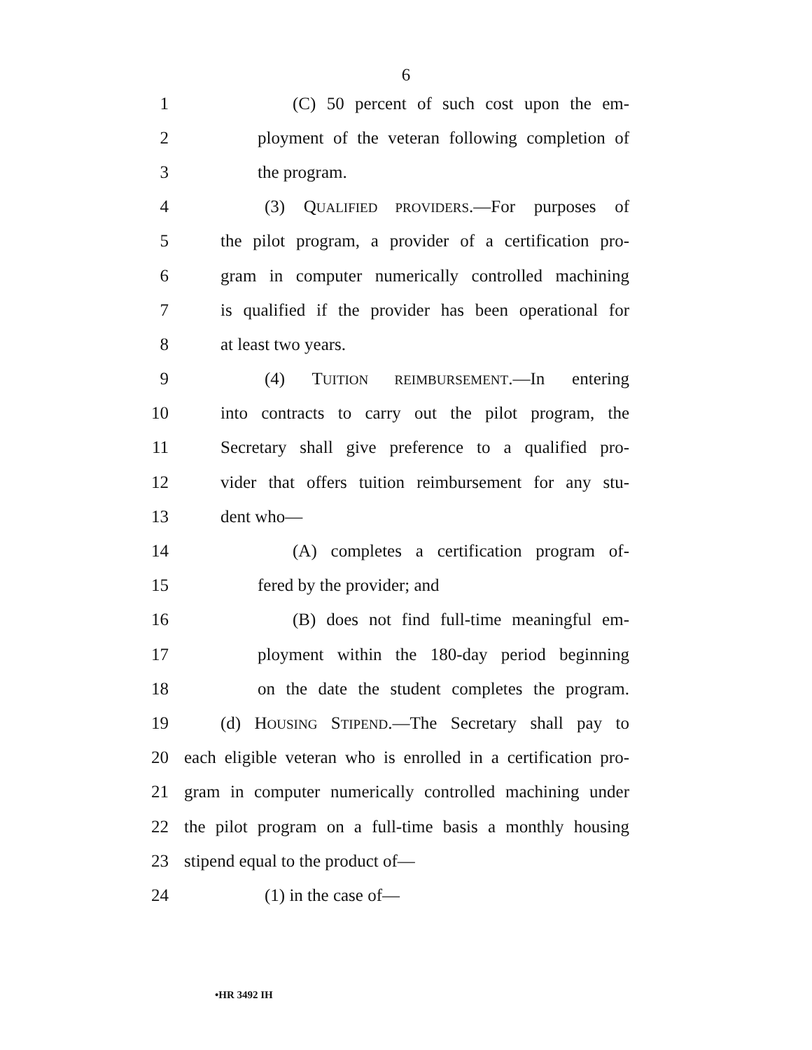6
1 (C) 50 percent of such cost upon the em-
2 ployment of the veteran following completion of
3 the program.
4 (3) QUALIFIED PROVIDERS.—For purposes of
5 the pilot program, a provider of a certification pro-
6 gram in computer numerically controlled machining
7 is qualified if the provider has been operational for
8 at least two years.
9 (4) TUITION REIMBURSEMENT.—In entering
10 into contracts to carry out the pilot program, the
11 Secretary shall give preference to a qualified pro-
12 vider that offers tuition reimbursement for any stu-
13 dent who—
14 (A) completes a certification program of-
15 fered by the provider; and
16 (B) does not find full-time meaningful em-
17 ployment within the 180-day period beginning
18 on the date the student completes the program.
19 (d) HOUSING STIPEND.—The Secretary shall pay to
20 each eligible veteran who is enrolled in a certification pro-
21 gram in computer numerically controlled machining under
22 the pilot program on a full-time basis a monthly housing
23 stipend equal to the product of—
24 (1) in the case of—
•HR 3492 IH